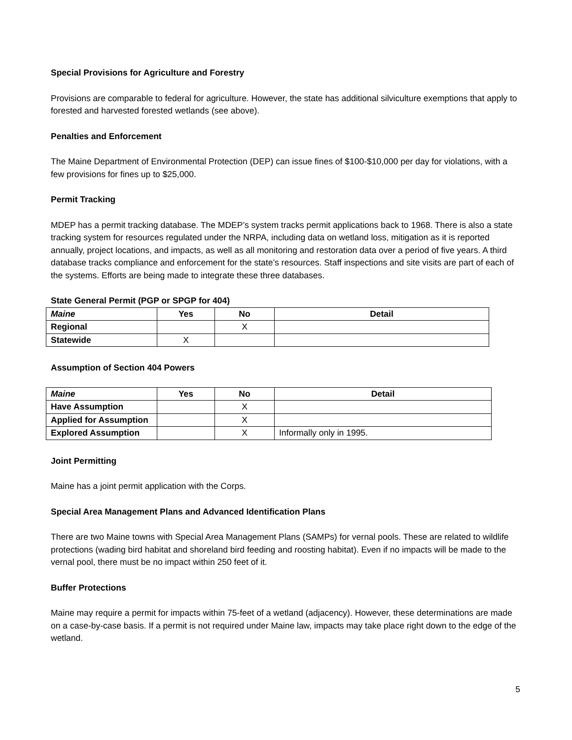Special Provisions for Agriculture and Forestry
Provisions are comparable to federal for agriculture. However, the state has additional silviculture exemptions that apply to forested and harvested forested wetlands (see above).
Penalties and Enforcement
The Maine Department of Environmental Protection (DEP) can issue fines of $100-$10,000 per day for violations, with a few provisions for fines up to $25,000.
Permit Tracking
MDEP has a permit tracking database. The MDEP’s system tracks permit applications back to 1968. There is also a state tracking system for resources regulated under the NRPA, including data on wetland loss, mitigation as it is reported annually, project locations, and impacts, as well as all monitoring and restoration data over a period of five years. A third database tracks compliance and enforcement for the state’s resources. Staff inspections and site visits are part of each of the systems. Efforts are being made to integrate these three databases.
State General Permit (PGP or SPGP for 404)
| Maine | Yes | No | Detail |
| --- | --- | --- | --- |
| Regional | | X | |
| Statewide | X | | |
Assumption of Section 404 Powers
| Maine | Yes | No | Detail |
| --- | --- | --- | --- |
| Have Assumption | | X | |
| Applied for Assumption | | X | |
| Explored Assumption | | X | Informally only in 1995. |
Joint Permitting
Maine has a joint permit application with the Corps.
Special Area Management Plans and Advanced Identification Plans
There are two Maine towns with Special Area Management Plans (SAMPs) for vernal pools. These are related to wildlife protections (wading bird habitat and shoreland bird feeding and roosting habitat). Even if no impacts will be made to the vernal pool, there must be no impact within 250 feet of it.
Buffer Protections
Maine may require a permit for impacts within 75-feet of a wetland (adjacency). However, these determinations are made on a case-by-case basis. If a permit is not required under Maine law, impacts may take place right down to the edge of the wetland.
5